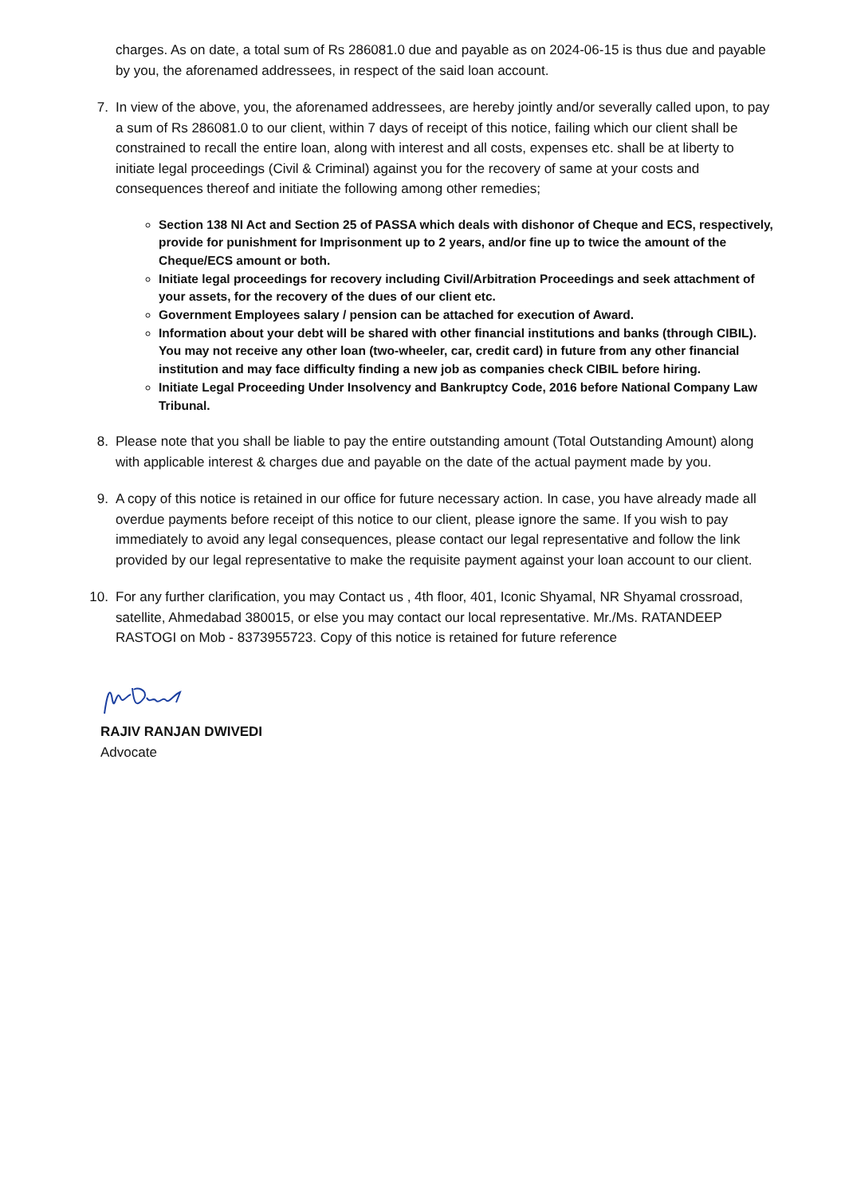charges. As on date, a total sum of Rs 286081.0 due and payable as on 2024-06-15 is thus due and payable by you, the aforenamed addressees, in respect of the said loan account.
7. In view of the above, you, the aforenamed addressees, are hereby jointly and/or severally called upon, to pay a sum of Rs 286081.0 to our client, within 7 days of receipt of this notice, failing which our client shall be constrained to recall the entire loan, along with interest and all costs, expenses etc. shall be at liberty to initiate legal proceedings (Civil & Criminal) against you for the recovery of same at your costs and consequences thereof and initiate the following among other remedies;
Section 138 NI Act and Section 25 of PASSA which deals with dishonor of Cheque and ECS, respectively, provide for punishment for Imprisonment up to 2 years, and/or fine up to twice the amount of the Cheque/ECS amount or both.
Initiate legal proceedings for recovery including Civil/Arbitration Proceedings and seek attachment of your assets, for the recovery of the dues of our client etc.
Government Employees salary / pension can be attached for execution of Award.
Information about your debt will be shared with other financial institutions and banks (through CIBIL). You may not receive any other loan (two-wheeler, car, credit card) in future from any other financial institution and may face difficulty finding a new job as companies check CIBIL before hiring.
Initiate Legal Proceeding Under Insolvency and Bankruptcy Code, 2016 before National Company Law Tribunal.
8. Please note that you shall be liable to pay the entire outstanding amount (Total Outstanding Amount) along with applicable interest & charges due and payable on the date of the actual payment made by you.
9. A copy of this notice is retained in our office for future necessary action. In case, you have already made all overdue payments before receipt of this notice to our client, please ignore the same. If you wish to pay immediately to avoid any legal consequences, please contact our legal representative and follow the link provided by our legal representative to make the requisite payment against your loan account to our client.
10. For any further clarification, you may Contact us , 4th floor, 401, Iconic Shyamal, NR Shyamal crossroad, satellite, Ahmedabad 380015, or else you may contact our local representative. Mr./Ms. RATANDEEP RASTOGI on Mob - 8373955723. Copy of this notice is retained for future reference
RAJIV RANJAN DWIVEDI
Advocate